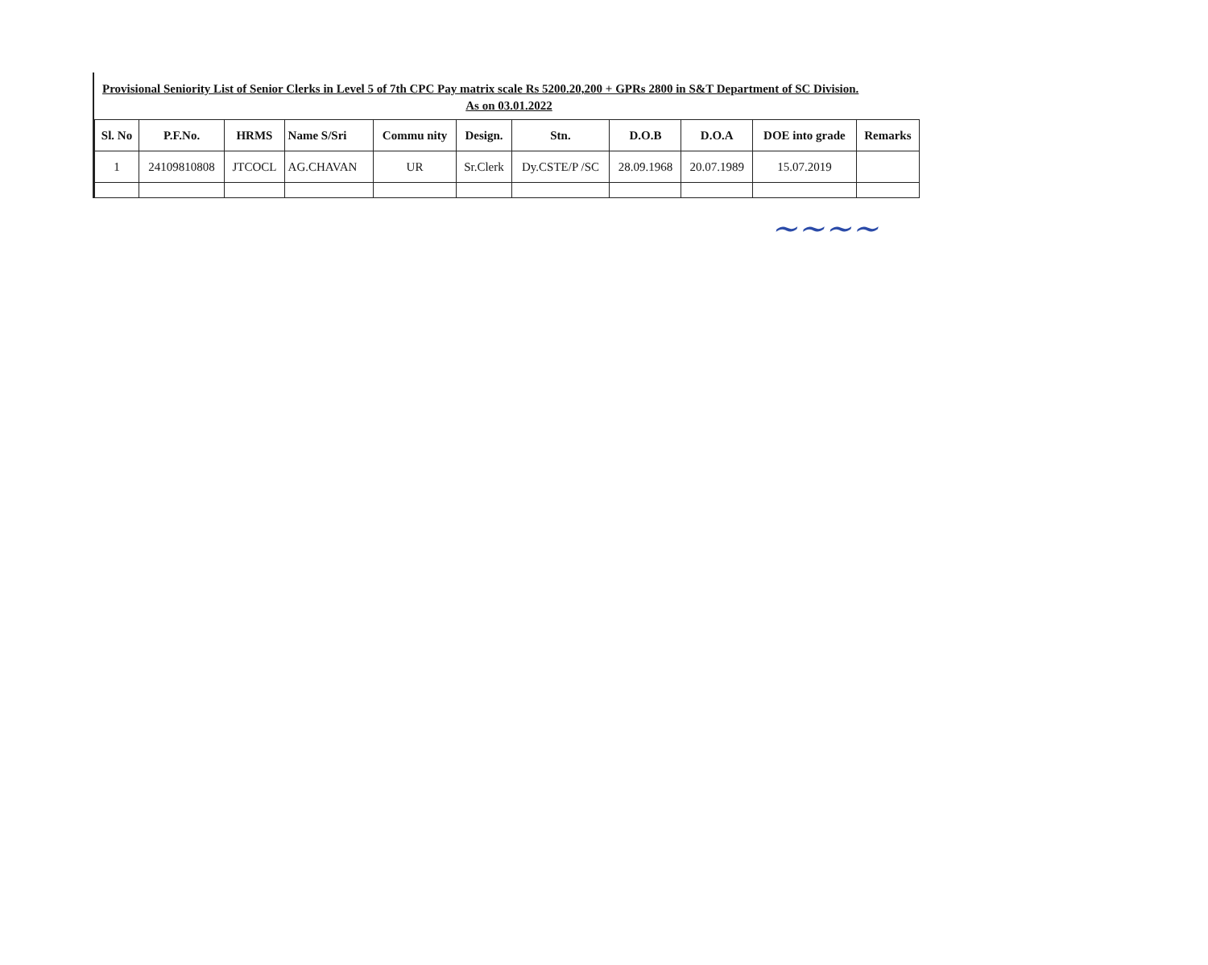Provisional Seniority List of Senior Clerks in Level 5 of 7th CPC Pay matrix scale Rs 5200.20,200 + GPRs 2800 in S&T Department of SC Division.
As on 03.01.2022
| Sl. No | P.F.No. | HRMS | Name S/Sri | Commu nity | Design. | Stn. | D.O.B | D.O.A | DOE into grade | Remarks |
| --- | --- | --- | --- | --- | --- | --- | --- | --- | --- | --- |
| 1 | 24109810808 | JTCOCL | AG.CHAVAN | UR | Sr.Clerk | Dy.CSTE/P /SC | 28.09.1968 | 20.07.1989 | 15.07.2019 | |
~~~~